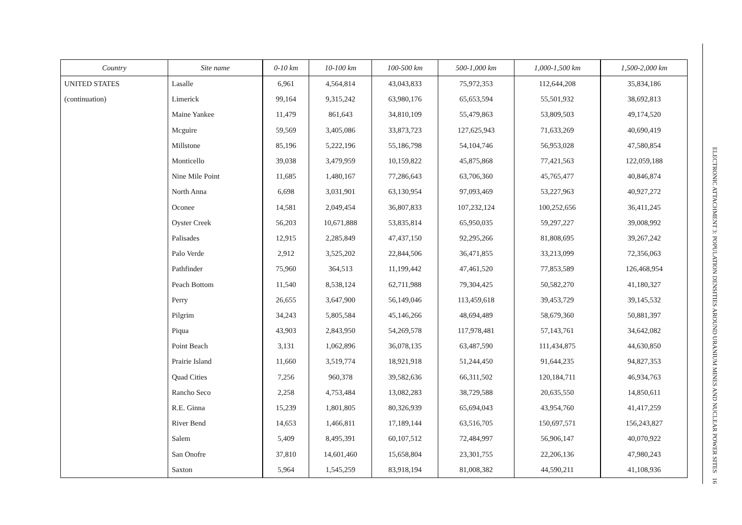| Country | Site name | 0-10 km | 10-100 km | 100-500 km | 500-1,000 km | 1,000-1,500 km | 1,500-2,000 km |
| --- | --- | --- | --- | --- | --- | --- | --- |
| UNITED STATES | Lasalle | 6,961 | 4,564,814 | 43,043,833 | 75,972,353 | 112,644,208 | 35,834,186 |
| (continuation) | Limerick | 99,164 | 9,315,242 | 63,980,176 | 65,653,594 | 55,501,932 | 38,692,813 |
| | Maine Yankee | 11,479 | 861,643 | 34,810,109 | 55,479,863 | 53,809,503 | 49,174,520 |
| | Mcguire | 59,569 | 3,405,086 | 33,873,723 | 127,625,943 | 71,633,269 | 40,690,419 |
| | Millstone | 85,196 | 5,222,196 | 55,186,798 | 54,104,746 | 56,953,028 | 47,580,854 |
| | Monticello | 39,038 | 3,479,959 | 10,159,822 | 45,875,868 | 77,421,563 | 122,059,188 |
| | Nine Mile Point | 11,685 | 1,480,167 | 77,286,643 | 63,706,360 | 45,765,477 | 40,846,874 |
| | North Anna | 6,698 | 3,031,901 | 63,130,954 | 97,093,469 | 53,227,963 | 40,927,272 |
| | Oconee | 14,581 | 2,049,454 | 36,807,833 | 107,232,124 | 100,252,656 | 36,411,245 |
| | Oyster Creek | 56,203 | 10,671,888 | 53,835,814 | 65,950,035 | 59,297,227 | 39,008,992 |
| | Palisades | 12,915 | 2,285,849 | 47,437,150 | 92,295,266 | 81,808,695 | 39,267,242 |
| | Palo Verde | 2,912 | 3,525,202 | 22,844,506 | 36,471,855 | 33,213,099 | 72,356,063 |
| | Pathfinder | 75,960 | 364,513 | 11,199,442 | 47,461,520 | 77,853,589 | 126,468,954 |
| | Peach Bottom | 11,540 | 8,538,124 | 62,711,988 | 79,304,425 | 50,582,270 | 41,180,327 |
| | Perry | 26,655 | 3,647,900 | 56,149,046 | 113,459,618 | 39,453,729 | 39,145,532 |
| | Pilgrim | 34,243 | 5,805,584 | 45,146,266 | 48,694,489 | 58,679,360 | 50,881,397 |
| | Piqua | 43,903 | 2,843,950 | 54,269,578 | 117,978,481 | 57,143,761 | 34,642,082 |
| | Point Beach | 3,131 | 1,062,896 | 36,078,135 | 63,487,590 | 111,434,875 | 44,630,850 |
| | Prairie Island | 11,660 | 3,519,774 | 18,921,918 | 51,244,450 | 91,644,235 | 94,827,353 |
| | Quad Cities | 7,256 | 960,378 | 39,582,636 | 66,311,502 | 120,184,711 | 46,934,763 |
| | Rancho Seco | 2,258 | 4,753,484 | 13,082,283 | 38,729,588 | 20,635,550 | 14,850,611 |
| | R.E. Ginna | 15,239 | 1,801,805 | 80,326,939 | 65,694,043 | 43,954,760 | 41,417,259 |
| | River Bend | 14,653 | 1,466,811 | 17,189,144 | 63,516,705 | 150,697,571 | 156,243,827 |
| | Salem | 5,409 | 8,495,391 | 60,107,512 | 72,484,997 | 56,906,147 | 40,070,922 |
| | San Onofre | 37,810 | 14,601,460 | 15,658,804 | 23,301,755 | 22,206,136 | 47,980,243 |
| | Saxton | 5,964 | 1,545,259 | 83,918,194 | 81,008,382 | 44,590,211 | 41,108,936 |
ELECTRONIC ATTACHMENT 3: POPULATION DENSITIES AROUND URANIUM MINES AND NUCLEAR POWER SITES 16